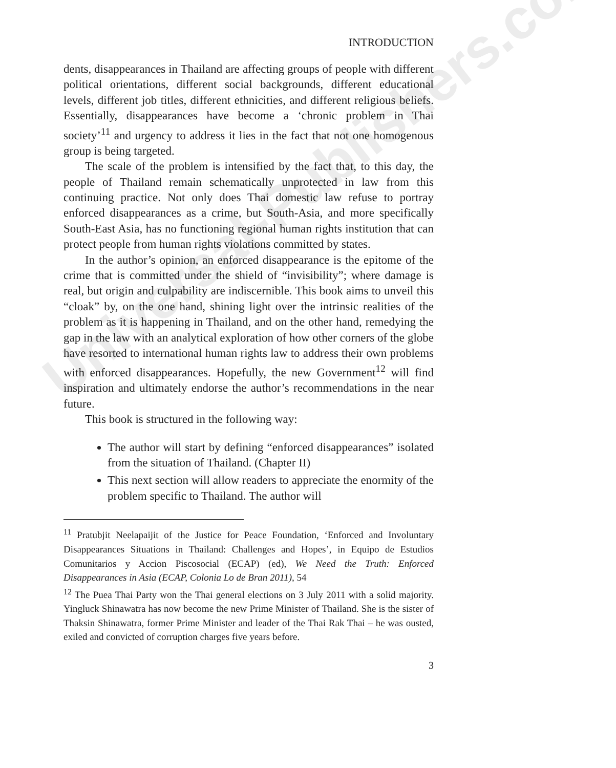Universal-Publishers.com
INTRODUCTION
dents, disappearances in Thailand are affecting groups of people with different political orientations, different social backgrounds, different educational levels, different job titles, different ethnicities, and different religious beliefs. Essentially, disappearances have become a ‘chronic problem in Thai society’<sup>11</sup> and urgency to address it lies in the fact that not one homogenous group is being targeted.
The scale of the problem is intensified by the fact that, to this day, the people of Thailand remain schematically unprotected in law from this continuing practice. Not only does Thai domestic law refuse to portray enforced disappearances as a crime, but South-Asia, and more specifically South-East Asia, has no functioning regional human rights institution that can protect people from human rights violations committed by states.
In the author’s opinion, an enforced disappearance is the epitome of the crime that is committed under the shield of “invisibility”; where damage is real, but origin and culpability are indiscernible. This book aims to unveil this “cloak” by, on the one hand, shining light over the intrinsic realities of the problem as it is happening in Thailand, and on the other hand, remedying the gap in the law with an analytical exploration of how other corners of the globe have resorted to international human rights law to address their own problems with enforced disappearances. Hopefully, the new Government<sup>12</sup> will find inspiration and ultimately endorse the author’s recommendations in the near future.
This book is structured in the following way:
The author will start by defining “enforced disappearances” isolated from the situation of Thailand. (Chapter II)
This next section will allow readers to appreciate the enormity of the problem specific to Thailand. The author will
<sup>11</sup> Pratubjit Neelapaijit of the Justice for Peace Foundation, ‘Enforced and Involuntary Disappearances Situations in Thailand: Challenges and Hopes’, in Equipo de Estudios Comunitarios y Accion Piscosocial (ECAP) (ed), We Need the Truth: Enforced Disappearances in Asia (ECAP, Colonia Lo de Bran 2011), 54
<sup>12</sup> The Puea Thai Party won the Thai general elections on 3 July 2011 with a solid majority. Yingluck Shinawatra has now become the new Prime Minister of Thailand. She is the sister of Thaksin Shinawatra, former Prime Minister and leader of the Thai Rak Thai – he was ousted, exiled and convicted of corruption charges five years before.
3